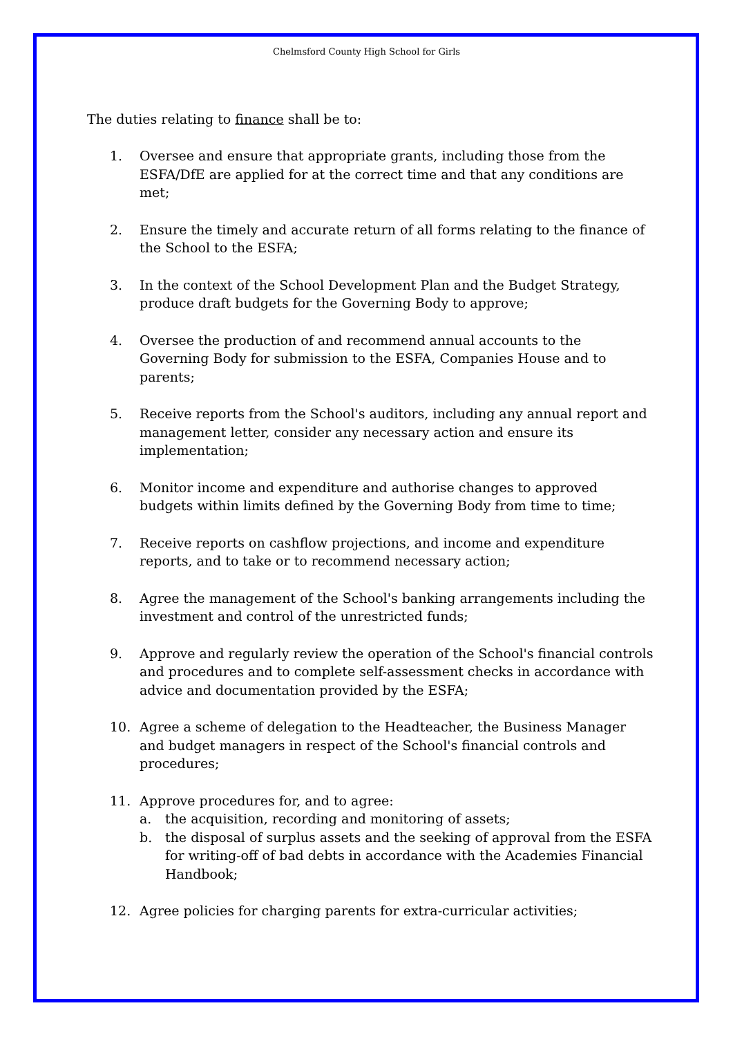Chelmsford County High School for Girls
The duties relating to finance shall be to:
1. Oversee and ensure that appropriate grants, including those from the ESFA/DfE are applied for at the correct time and that any conditions are met;
2. Ensure the timely and accurate return of all forms relating to the finance of the School to the ESFA;
3. In the context of the School Development Plan and the Budget Strategy, produce draft budgets for the Governing Body to approve;
4. Oversee the production of and recommend annual accounts to the Governing Body for submission to the ESFA, Companies House and to parents;
5. Receive reports from the School's auditors, including any annual report and management letter, consider any necessary action and ensure its implementation;
6. Monitor income and expenditure and authorise changes to approved budgets within limits defined by the Governing Body from time to time;
7. Receive reports on cashflow projections, and income and expenditure reports, and to take or to recommend necessary action;
8. Agree the management of the School's banking arrangements including the investment and control of the unrestricted funds;
9. Approve and regularly review the operation of the School's financial controls and procedures and to complete self-assessment checks in accordance with advice and documentation provided by the ESFA;
10. Agree a scheme of delegation to the Headteacher, the Business Manager and budget managers in respect of the School's financial controls and procedures;
11. Approve procedures for, and to agree:
a. the acquisition, recording and monitoring of assets;
b. the disposal of surplus assets and the seeking of approval from the ESFA for writing-off of bad debts in accordance with the Academies Financial Handbook;
12. Agree policies for charging parents for extra-curricular activities;